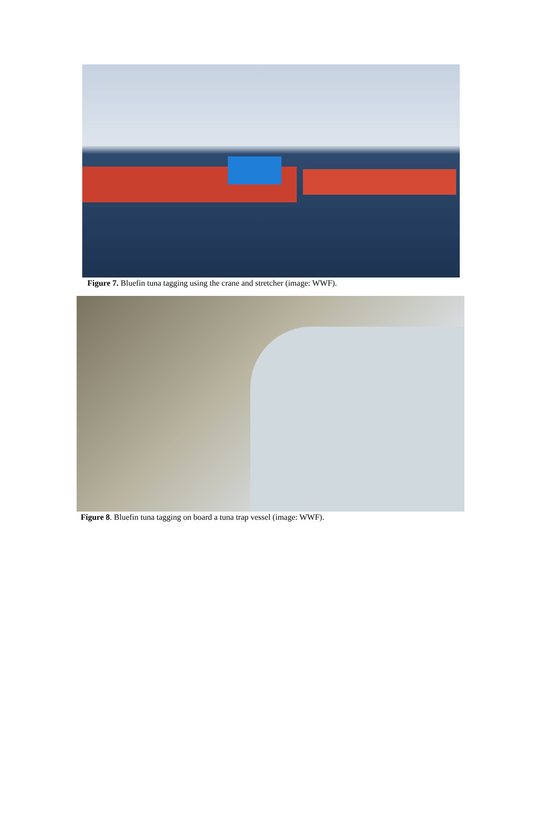Figure 7. Bluefin tuna tagging using the crane and stretcher (image: WWF).
Figure 8. Bluefin tuna tagging on board a tuna trap vessel (image: WWF).